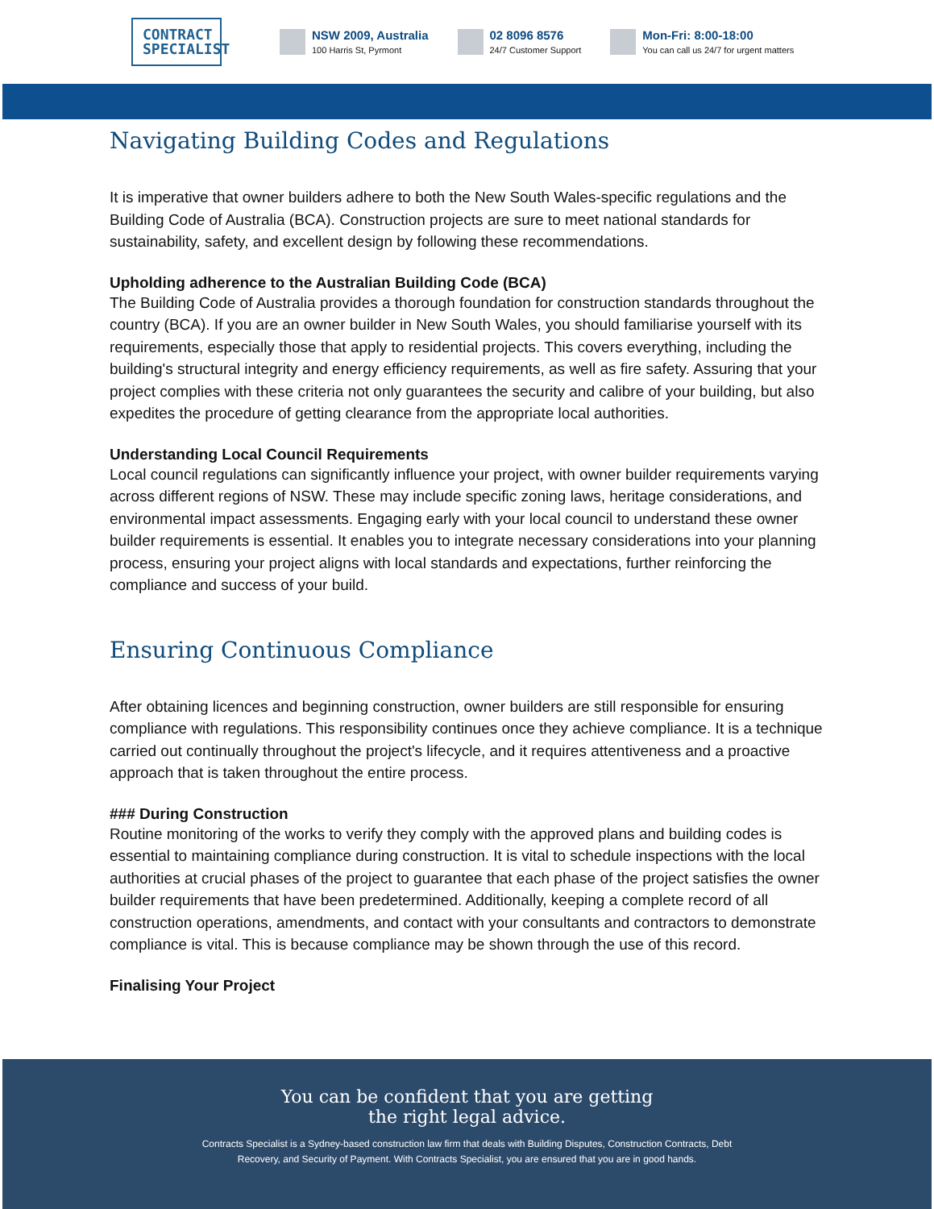CONTRACT SPECIALIST
NSW 2009, Australia
100 Harris St, Pyrmont
02 8096 8576
24/7 Customer Support
Mon-Fri: 8:00-18:00
You can call us 24/7 for urgent matters
Navigating Building Codes and Regulations
It is imperative that owner builders adhere to both the New South Wales-specific regulations and the Building Code of Australia (BCA). Construction projects are sure to meet national standards for sustainability, safety, and excellent design by following these recommendations.
Upholding adherence to the Australian Building Code (BCA)
The Building Code of Australia provides a thorough foundation for construction standards throughout the country (BCA). If you are an owner builder in New South Wales, you should familiarise yourself with its requirements, especially those that apply to residential projects. This covers everything, including the building's structural integrity and energy efficiency requirements, as well as fire safety. Assuring that your project complies with these criteria not only guarantees the security and calibre of your building, but also expedites the procedure of getting clearance from the appropriate local authorities.
Understanding Local Council Requirements
Local council regulations can significantly influence your project, with owner builder requirements varying across different regions of NSW. These may include specific zoning laws, heritage considerations, and environmental impact assessments. Engaging early with your local council to understand these owner builder requirements is essential. It enables you to integrate necessary considerations into your planning process, ensuring your project aligns with local standards and expectations, further reinforcing the compliance and success of your build.
Ensuring Continuous Compliance
After obtaining licences and beginning construction, owner builders are still responsible for ensuring compliance with regulations. This responsibility continues once they achieve compliance. It is a technique carried out continually throughout the project's lifecycle, and it requires attentiveness and a proactive approach that is taken throughout the entire process.
### During Construction
Routine monitoring of the works to verify they comply with the approved plans and building codes is essential to maintaining compliance during construction. It is vital to schedule inspections with the local authorities at crucial phases of the project to guarantee that each phase of the project satisfies the owner builder requirements that have been predetermined. Additionally, keeping a complete record of all construction operations, amendments, and contact with your consultants and contractors to demonstrate compliance is vital. This is because compliance may be shown through the use of this record.
Finalising Your Project
You can be confident that you are getting
the right legal advice.
Contracts Specialist is a Sydney-based construction law firm that deals with Building Disputes, Construction Contracts, Debt Recovery, and Security of Payment. With Contracts Specialist, you are ensured that you are in good hands.